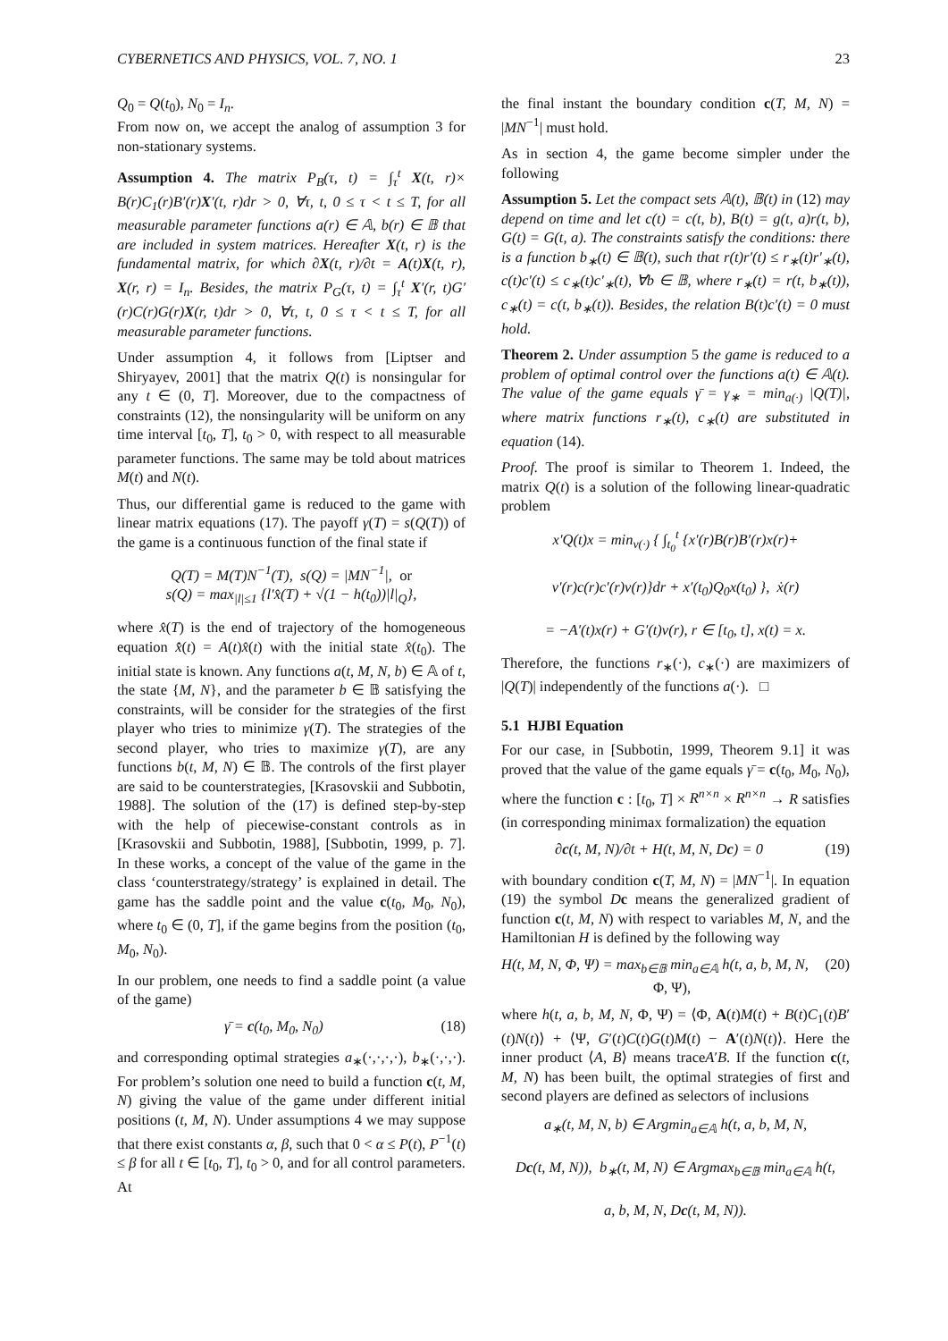CYBERNETICS AND PHYSICS, VOL. 7, NO. 1 23
Q<sub>0</sub> = Q(t<sub>0</sub>), N<sub>0</sub> = I<sub>n</sub>.
From now on, we accept the analog of assumption 3 for non-stationary systems.
Assumption 4. The matrix P<sub>B</sub>(τ, t) = ∫<sub>τ</sub><sup>t</sup> X(t, r)× B(r)C<sub>1</sub>(r)B′(r)X′(t, r)dr > 0, ∀τ, t, 0 ≤ τ < t ≤ T, for all measurable parameter functions a(r) ∈ 𝔸, b(r) ∈ 𝔹 that are included in system matrices. Hereafter X(t, r) is the fundamental matrix, for which ∂X(t, r)/∂t = A(t)X(t, r), X(r, r) = I<sub>n</sub>. Besides, the matrix P<sub>G</sub>(τ, t) = ∫<sub>τ</sub><sup>t</sup> X′(r, t)G′(r)C(r)G(r)X(r, t)dr > 0, ∀τ, t, 0 ≤ τ < t ≤ T, for all measurable parameter functions.
Under assumption 4, it follows from [Liptser and Shiryayev, 2001] that the matrix Q(t) is nonsingular for any t ∈ (0, T]. Moreover, due to the compactness of constraints (12), the nonsingularity will be uniform on any time interval [t<sub>0</sub>, T], t<sub>0</sub> > 0, with respect to all measurable parameter functions. The same may be told about matrices M(t) and N(t).
Thus, our differential game is reduced to the game with linear matrix equations (17). The payoff γ(T) = s(Q(T)) of the game is a continuous function of the final state if
Q(T) = M(T)N<sup>−1</sup>(T), s(Q) = |MN<sup>−1</sup>|, or
s(Q) = max<sub>|l|≤1</sub> {l′x̂(T) + √(1 − h(t<sub>0</sub>))|l|<sub>Q</sub>},
where x̂(T) is the end of trajectory of the homogeneous equation x̂̇(t) = A(t)x̂(t) with the initial state x̂(t<sub>0</sub>). The initial state is known. Any functions a(t, M, N, b) ∈ 𝔸 of t, the state {M, N}, and the parameter b ∈ 𝔹 satisfying the constraints, will be consider for the strategies of the first player who tries to minimize γ(T). The strategies of the second player, who tries to maximize γ(T), are any functions b(t, M, N) ∈ 𝔹. The controls of the first player are said to be counterstrategies, [Krasovskii and Subbotin, 1988]. The solution of the (17) is defined step-by-step with the help of piecewise-constant controls as in [Krasovskii and Subbotin, 1988], [Subbotin, 1999, p. 7]. In these works, a concept of the value of the game in the class ‘counterstrategy/strategy’ is explained in detail. The game has the saddle point and the value c(t<sub>0</sub>, M<sub>0</sub>, N<sub>0</sub>), where t<sub>0</sub> ∈ (0, T], if the game begins from the position (t<sub>0</sub>, M<sub>0</sub>, N<sub>0</sub>).
In our problem, one needs to find a saddle point (a value of the game)
γ̄ = c(t<sub>0</sub>, M<sub>0</sub>, N<sub>0</sub>) (18)
and corresponding optimal strategies a<sub>∗</sub>(·,·,·,·), b<sub>∗</sub>(·,·,·). For problem’s solution one need to build a function c(t, M, N) giving the value of the game under different initial positions (t, M, N). Under assumptions 4 we may suppose that there exist constants α, β, such that 0 < α ≤ P(t), P<sup>−1</sup>(t) ≤ β for all t ∈ [t<sub>0</sub>, T], t<sub>0</sub> > 0, and for all control parameters. At
the final instant the boundary condition c(T, M, N) = |MN<sup>−1</sup>| must hold.
As in section 4, the game become simpler under the following
Assumption 5. Let the compact sets 𝔸(t), 𝔹(t) in (12) may depend on time and let c(t) = c(t, b), B(t) = g(t, a)r(t, b), G(t) = G(t, a). The constraints satisfy the conditions: there is a function b<sub>∗</sub>(t) ∈ 𝔹(t), such that r(t)r′(t) ≤ r<sub>∗</sub>(t)r′<sub>∗</sub>(t), c(t)c′(t) ≤ c<sub>∗</sub>(t)c′<sub>∗</sub>(t), ∀b ∈ 𝔹, where r<sub>∗</sub>(t) = r(t, b<sub>∗</sub>(t)), c<sub>∗</sub>(t) = c(t, b<sub>∗</sub>(t)). Besides, the relation B(t)c′(t) = 0 must hold.
Theorem 2. Under assumption 5 the game is reduced to a problem of optimal control over the functions a(t) ∈ 𝔸(t). The value of the game equals γ̄ = γ<sub>∗</sub> = min<sub>a(·)</sub> |Q(T)|, where matrix functions r<sub>∗</sub>(t), c<sub>∗</sub>(t) are substituted in equation (14).
Proof. The proof is similar to Theorem 1. Indeed, the matrix Q(t) is a solution of the following linear-quadratic problem
x′Q(t)x = min<sub>v(·)</sub> { ∫<sub>t<sub>0</sub></sub><sup>t</sup> {x′(r)B(r)B′(r)x(r)+
v′(r)c(r)c′(r)v(r)}dr + x′(t<sub>0</sub>)Q<sub>0</sub>x(t<sub>0</sub>) }, ẋ(r)
= −A′(t)x(r) + G′(t)v(r), r ∈ [t<sub>0</sub>, t], x(t) = x.
Therefore, the functions r<sub>∗</sub>(·), c<sub>∗</sub>(·) are maximizers of |Q(T)| independently of the functions a(·). □
5.1 HJBI Equation
For our case, in [Subbotin, 1999, Theorem 9.1] it was proved that the value of the game equals γ̄ = c(t<sub>0</sub>, M<sub>0</sub>, N<sub>0</sub>), where the function c : [t<sub>0</sub>, T] × R<sup>n×n</sup> × R<sup>n×n</sup> → R satisfies (in corresponding minimax formalization) the equation
∂c(t, M, N)/∂t + H(t, M, N, Dc) = 0 (19)
with boundary condition c(T, M, N) = |MN<sup>−1</sup>|. In equation (19) the symbol Dc means the generalized gradient of function c(t, M, N) with respect to variables M, N, and the Hamiltonian H is defined by the following way
H(t, M, N, Φ, Ψ) = max<sub>b∈𝔹</sub> min<sub>a∈𝔸</sub> h(t, a, b, M, N,
Φ, Ψ), (20)
where h(t, a, b, M, N, Φ, Ψ) = ⟨Φ, A(t)M(t) + B(t)C<sub>1</sub>(t)B′(t)N(t)⟩ + ⟨Ψ, G′(t)C(t)G(t)M(t) − A′(t)N(t)⟩. Here the inner product ⟨A, B⟩ means traceA′B. If the function c(t, M, N) has been built, the optimal strategies of first and second players are defined as selectors of inclusions
a<sub>∗</sub>(t, M, N, b) ∈ Argmin<sub>a∈𝔸</sub> h(t, a, b, M, N,
Dc(t, M, N)), b<sub>∗</sub>(t, M, N) ∈ Argmax<sub>b∈𝔹</sub> min<sub>a∈𝔸</sub> h(t,
a, b, M, N, Dc(t, M, N)).